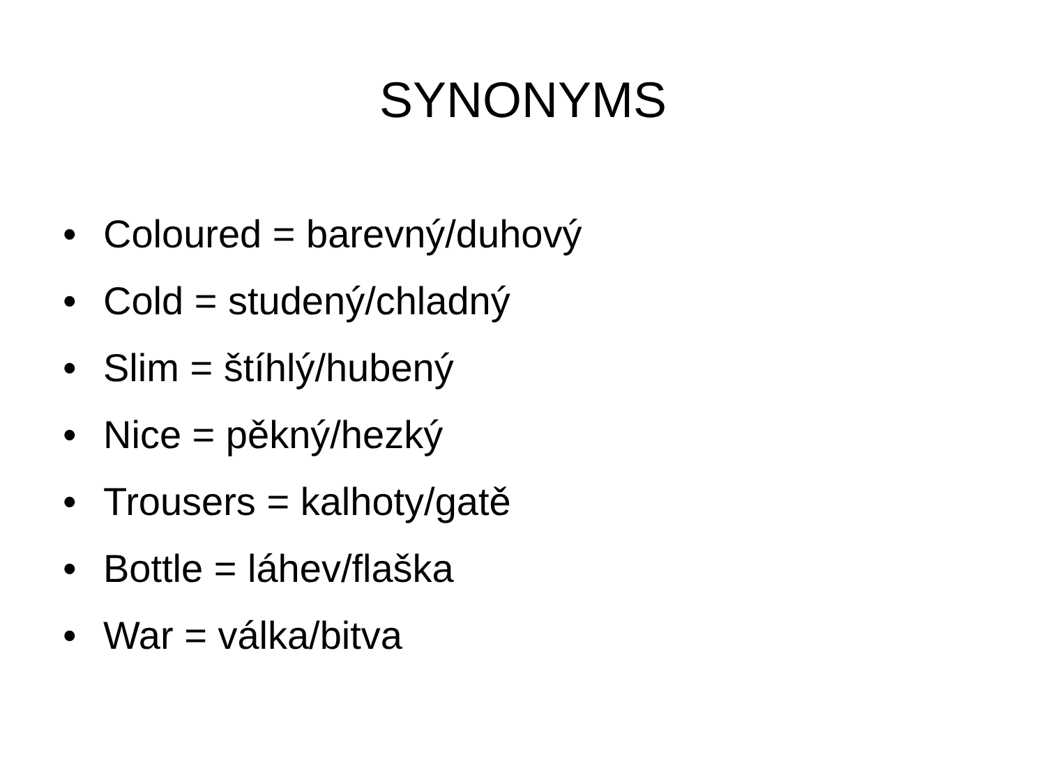SYNONYMS
• Coloured = barevný/duhový
• Cold = studený/chladný
• Slim = štíhlý/hubený
• Nice = pěkný/hezký
• Trousers = kalhoty/gatě
• Bottle = láhev/flaška
• War = válka/bitva